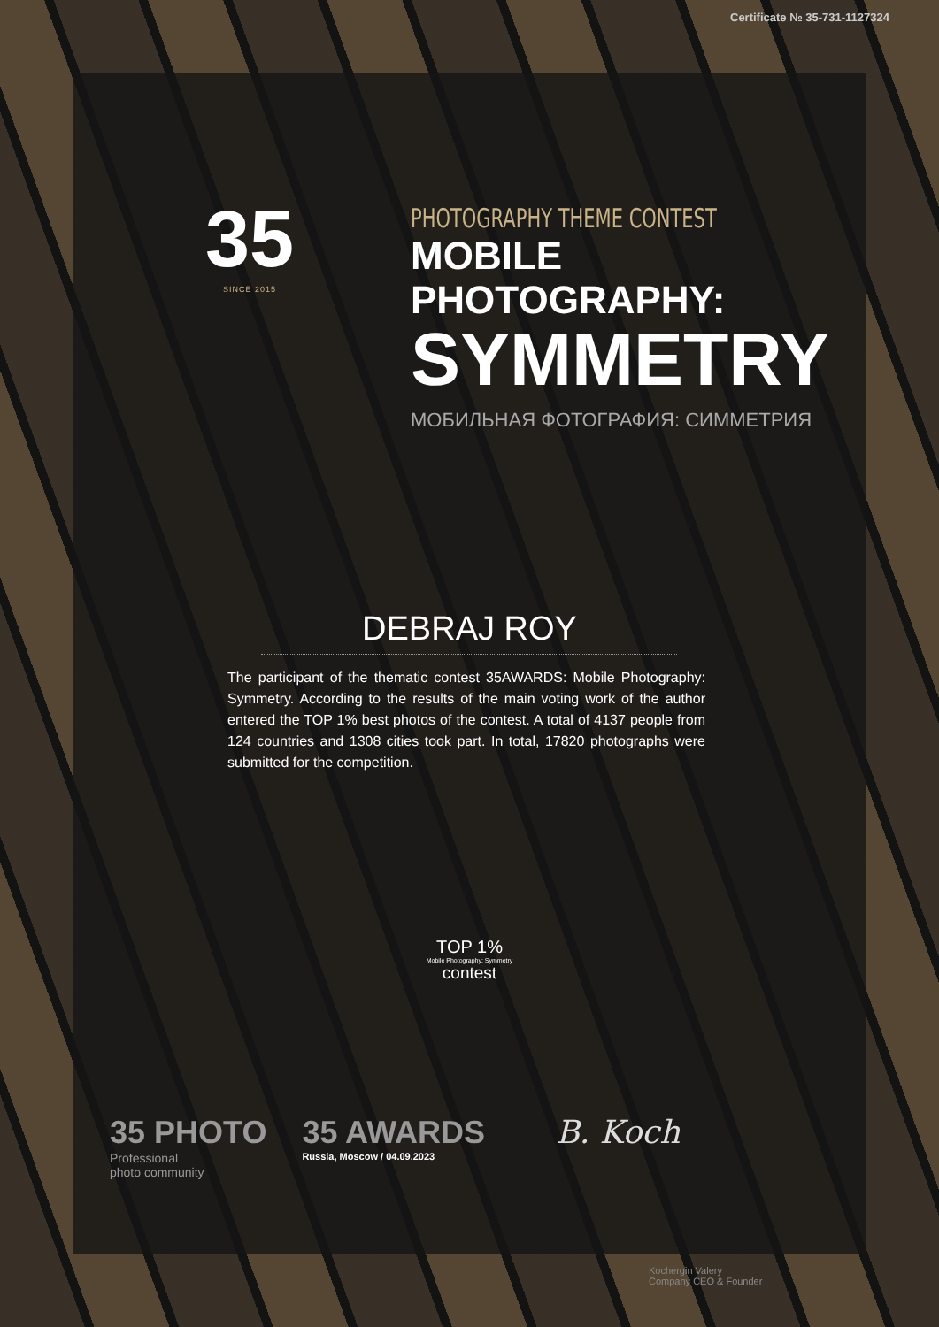Certificate № 35-731-1127324
35
SINCE 2015
PHOTOGRAPHY THEME CONTEST
MOBILE PHOTOGRAPHY:
SYMMETRY
МОБИЛЬНАЯ ФОТОГРАФИЯ: СИММЕТРИЯ
DEBRAJ ROY
The participant of the thematic contest 35AWARDS: Mobile Photography: Symmetry. According to the results of the main voting work of the author entered the TOP 1% best photos of the contest. A total of 4137 people from 124 countries and 1308 cities took part. In total, 17820 photographs were submitted for the competition.
TOP 1%
Mobile Photography: Symmetry
contest
35 PHOTO
Professional
photo community
35 AWARDS
Russia, Moscow / 04.09.2023
B. Koch
Kochergin Valery
Company CEO & Founder